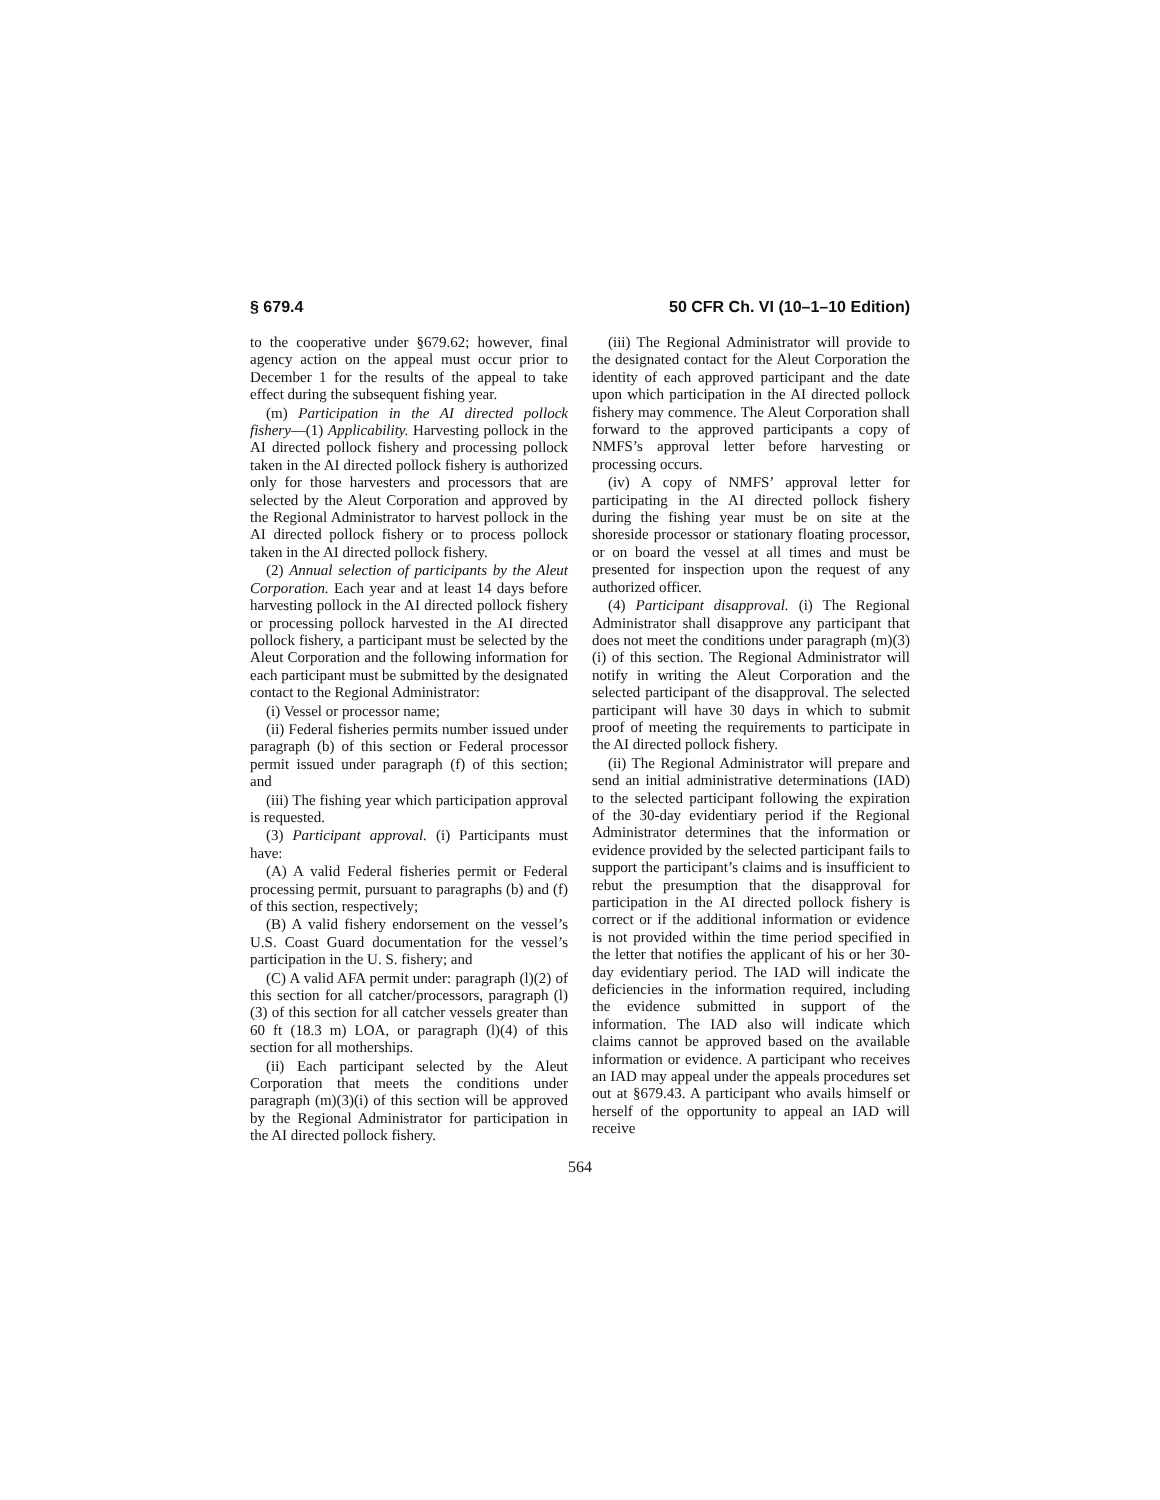§ 679.4 50 CFR Ch. VI (10–1–10 Edition)
to the cooperative under §679.62; however, final agency action on the appeal must occur prior to December 1 for the results of the appeal to take effect during the subsequent fishing year.
(m) Participation in the AI directed pollock fishery—(1) Applicability. Harvesting pollock in the AI directed pollock fishery and processing pollock taken in the AI directed pollock fishery is authorized only for those harvesters and processors that are selected by the Aleut Corporation and approved by the Regional Administrator to harvest pollock in the AI directed pollock fishery or to process pollock taken in the AI directed pollock fishery.
(2) Annual selection of participants by the Aleut Corporation. Each year and at least 14 days before harvesting pollock in the AI directed pollock fishery or processing pollock harvested in the AI directed pollock fishery, a participant must be selected by the Aleut Corporation and the following information for each participant must be submitted by the designated contact to the Regional Administrator:
(i) Vessel or processor name;
(ii) Federal fisheries permits number issued under paragraph (b) of this section or Federal processor permit issued under paragraph (f) of this section; and
(iii) The fishing year which participation approval is requested.
(3) Participant approval. (i) Participants must have:
(A) A valid Federal fisheries permit or Federal processing permit, pursuant to paragraphs (b) and (f) of this section, respectively;
(B) A valid fishery endorsement on the vessel’s U.S. Coast Guard documentation for the vessel’s participation in the U. S. fishery; and
(C) A valid AFA permit under: paragraph (l)(2) of this section for all catcher/processors, paragraph (l)(3) of this section for all catcher vessels greater than 60 ft (18.3 m) LOA, or paragraph (l)(4) of this section for all motherships.
(ii) Each participant selected by the Aleut Corporation that meets the conditions under paragraph (m)(3)(i) of this section will be approved by the Regional Administrator for participation in the AI directed pollock fishery.
(iii) The Regional Administrator will provide to the designated contact for the Aleut Corporation the identity of each approved participant and the date upon which participation in the AI directed pollock fishery may commence. The Aleut Corporation shall forward to the approved participants a copy of NMFS’s approval letter before harvesting or processing occurs.
(iv) A copy of NMFS’ approval letter for participating in the AI directed pollock fishery during the fishing year must be on site at the shoreside processor or stationary floating processor, or on board the vessel at all times and must be presented for inspection upon the request of any authorized officer.
(4) Participant disapproval. (i) The Regional Administrator shall disapprove any participant that does not meet the conditions under paragraph (m)(3)(i) of this section. The Regional Administrator will notify in writing the Aleut Corporation and the selected participant of the disapproval. The selected participant will have 30 days in which to submit proof of meeting the requirements to participate in the AI directed pollock fishery.
(ii) The Regional Administrator will prepare and send an initial administrative determinations (IAD) to the selected participant following the expiration of the 30-day evidentiary period if the Regional Administrator determines that the information or evidence provided by the selected participant fails to support the participant’s claims and is insufficient to rebut the presumption that the disapproval for participation in the AI directed pollock fishery is correct or if the additional information or evidence is not provided within the time period specified in the letter that notifies the applicant of his or her 30-day evidentiary period. The IAD will indicate the deficiencies in the information required, including the evidence submitted in support of the information. The IAD also will indicate which claims cannot be approved based on the available information or evidence. A participant who receives an IAD may appeal under the appeals procedures set out at §679.43. A participant who avails himself or herself of the opportunity to appeal an IAD will receive
564